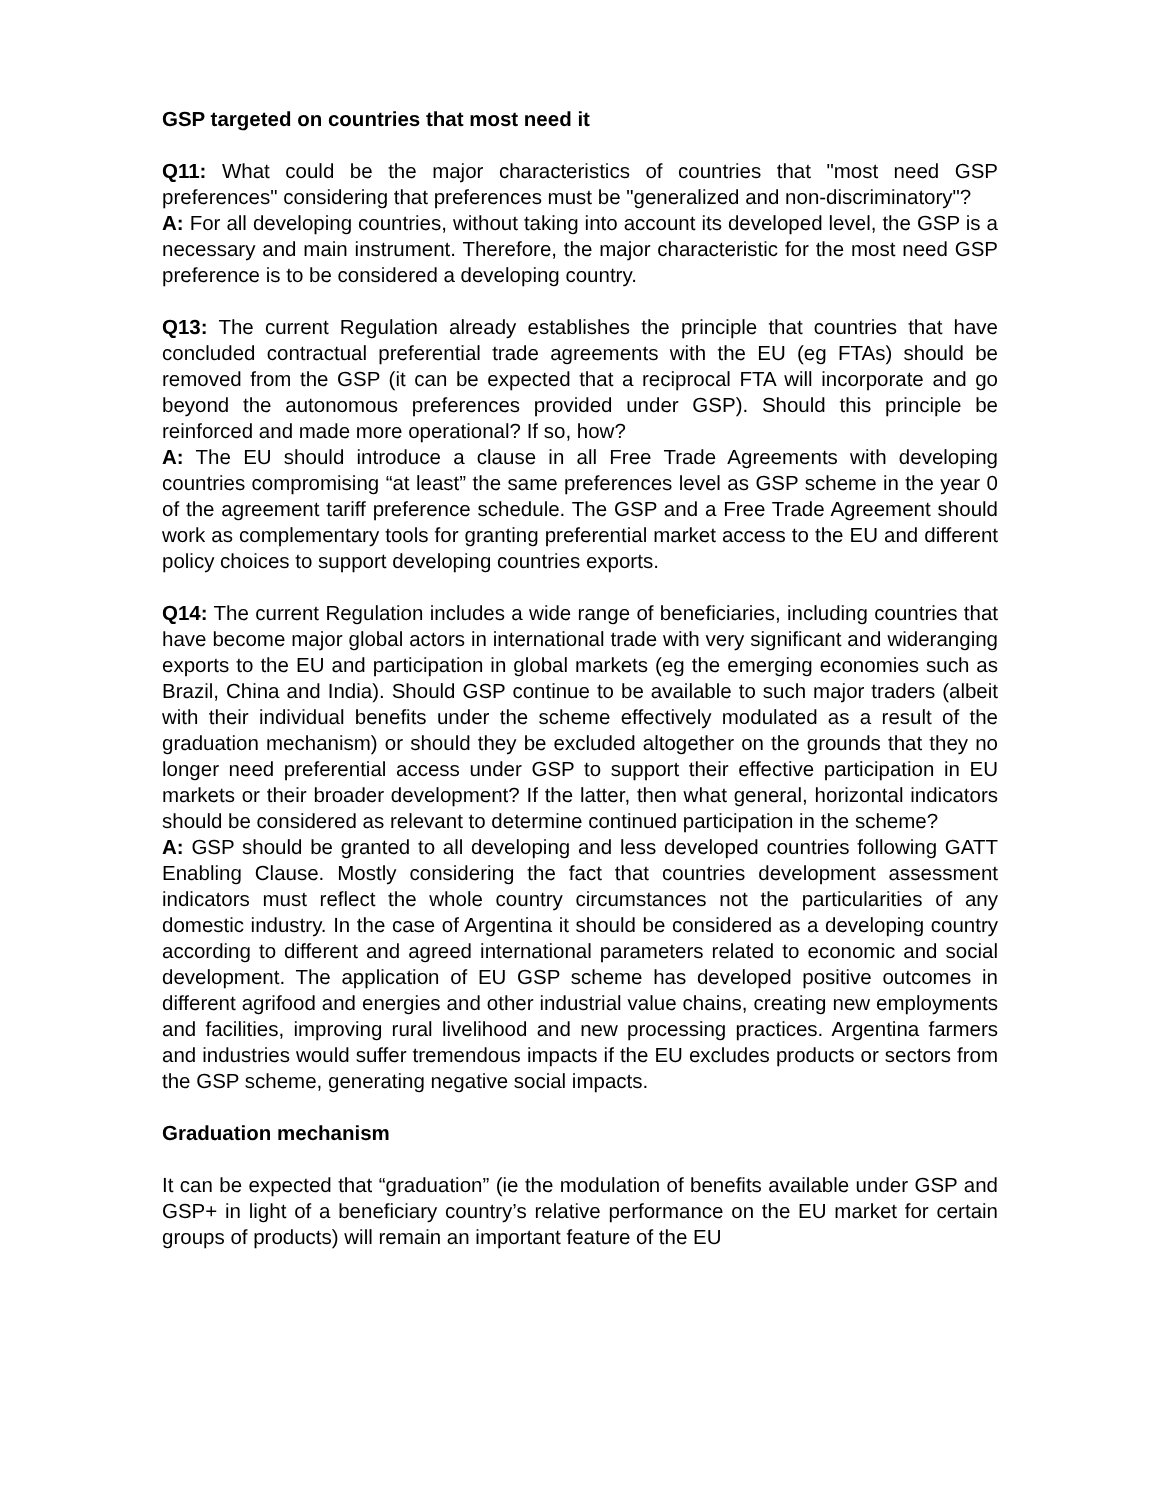GSP targeted on countries that most need it
Q11: What could be the major characteristics of countries that "most need GSP preferences" considering that preferences must be "generalized and non-discriminatory"?
A: For all developing countries, without taking into account its developed level, the GSP is a necessary and main instrument. Therefore, the major characteristic for the most need GSP preference is to be considered a developing country.
Q13: The current Regulation already establishes the principle that countries that have concluded contractual preferential trade agreements with the EU (eg FTAs) should be removed from the GSP (it can be expected that a reciprocal FTA will incorporate and go beyond the autonomous preferences provided under GSP). Should this principle be reinforced and made more operational? If so, how?
A: The EU should introduce a clause in all Free Trade Agreements with developing countries compromising “at least” the same preferences level as GSP scheme in the year 0 of the agreement tariff preference schedule. The GSP and a Free Trade Agreement should work as complementary tools for granting preferential market access to the EU and different policy choices to support developing countries exports.
Q14: The current Regulation includes a wide range of beneficiaries, including countries that have become major global actors in international trade with very significant and wideranging exports to the EU and participation in global markets (eg the emerging economies such as Brazil, China and India). Should GSP continue to be available to such major traders (albeit with their individual benefits under the scheme effectively modulated as a result of the graduation mechanism) or should they be excluded altogether on the grounds that they no longer need preferential access under GSP to support their effective participation in EU markets or their broader development? If the latter, then what general, horizontal indicators should be considered as relevant to determine continued participation in the scheme?
A: GSP should be granted to all developing and less developed countries following GATT Enabling Clause. Mostly considering the fact that countries development assessment indicators must reflect the whole country circumstances not the particularities of any domestic industry. In the case of Argentina it should be considered as a developing country according to different and agreed international parameters related to economic and social development. The application of EU GSP scheme has developed positive outcomes in different agrifood and energies and other industrial value chains, creating new employments and facilities, improving rural livelihood and new processing practices. Argentina farmers and industries would suffer tremendous impacts if the EU excludes products or sectors from the GSP scheme, generating negative social impacts.
Graduation mechanism
It can be expected that “graduation” (ie the modulation of benefits available under GSP and GSP+ in light of a beneficiary country’s relative performance on the EU market for certain groups of products) will remain an important feature of the EU